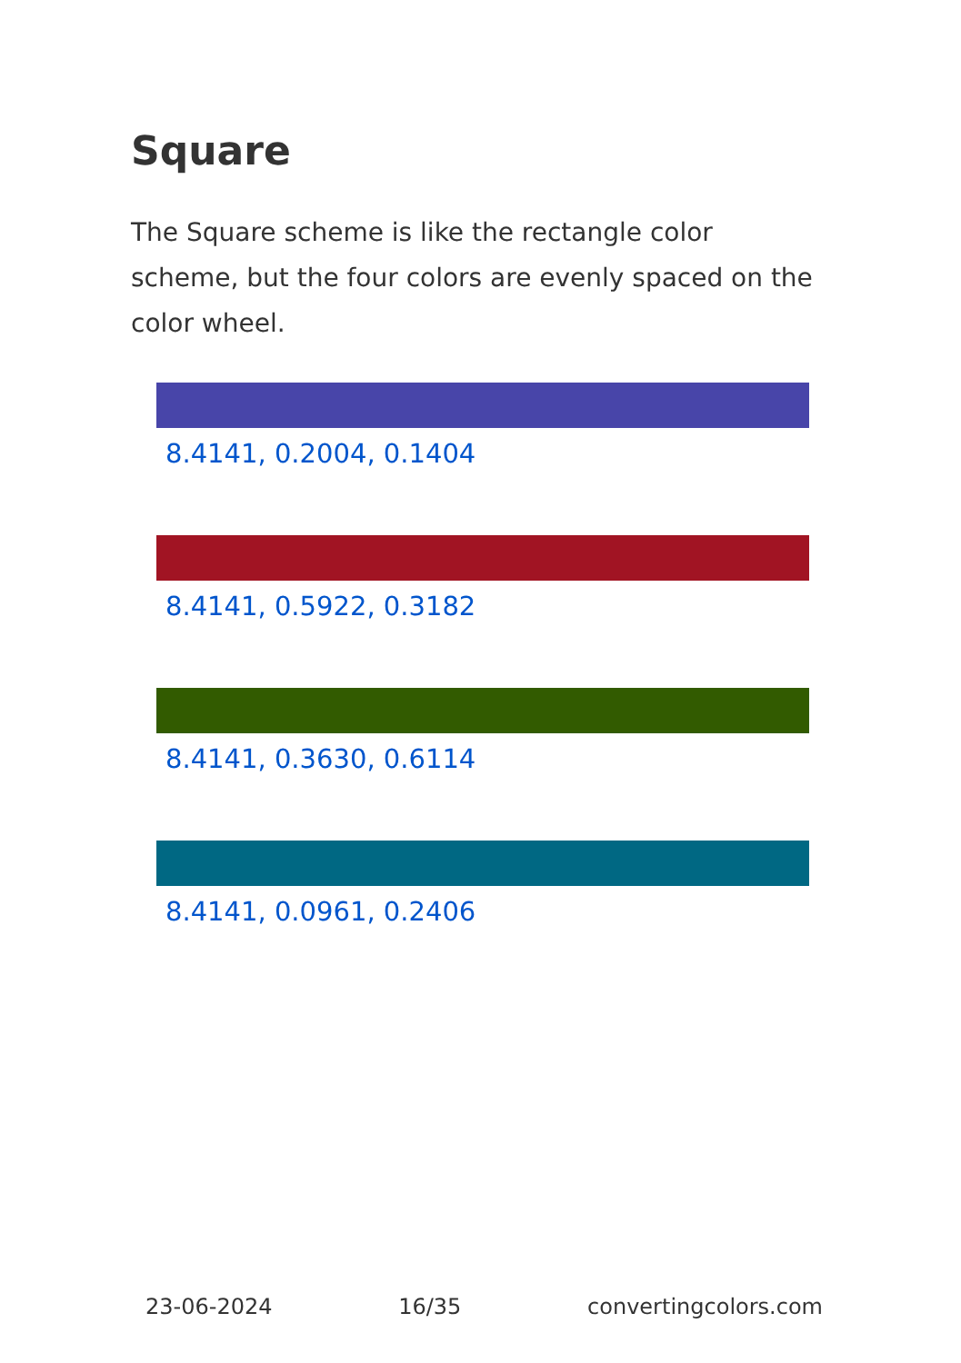Square
The Square scheme is like the rectangle color scheme, but the four colors are evenly spaced on the color wheel.
8.4141, 0.2004, 0.1404
8.4141, 0.5922, 0.3182
8.4141, 0.3630, 0.6114
8.4141, 0.0961, 0.2406
23-06-2024 16/35 convertingcolors.com